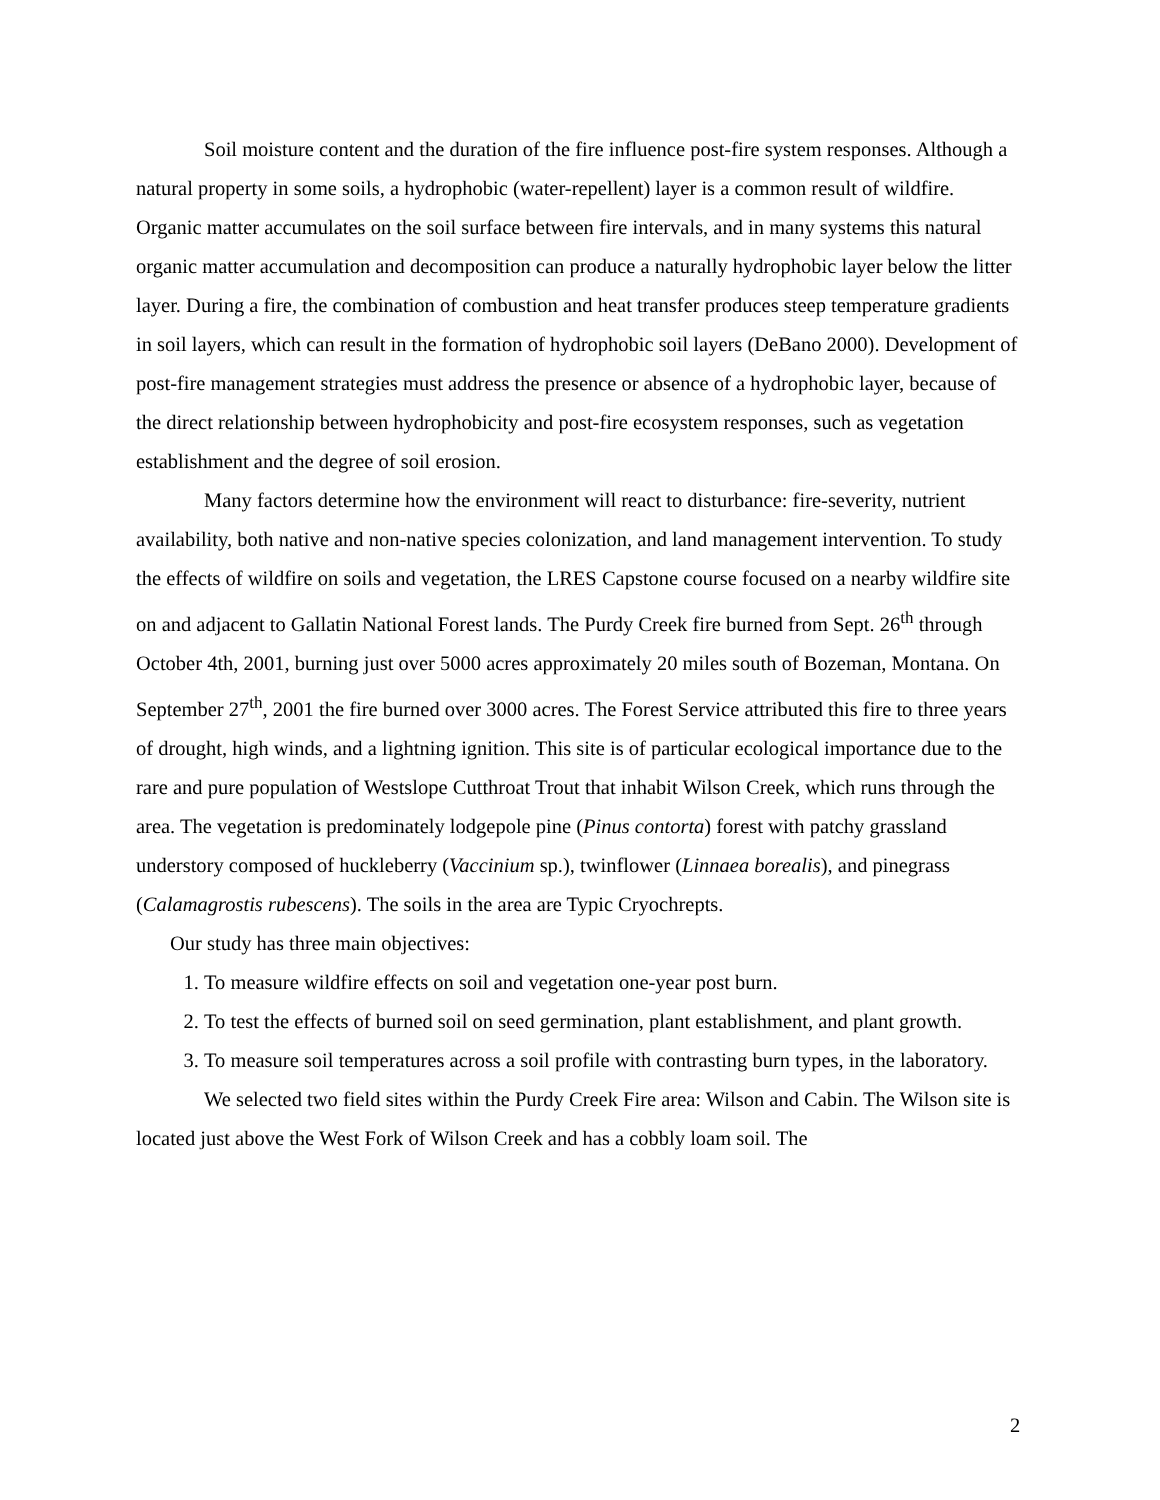Soil moisture content and the duration of the fire influence post-fire system responses. Although a natural property in some soils, a hydrophobic (water-repellent) layer is a common result of wildfire. Organic matter accumulates on the soil surface between fire intervals, and in many systems this natural organic matter accumulation and decomposition can produce a naturally hydrophobic layer below the litter layer. During a fire, the combination of combustion and heat transfer produces steep temperature gradients in soil layers, which can result in the formation of hydrophobic soil layers (DeBano 2000). Development of post-fire management strategies must address the presence or absence of a hydrophobic layer, because of the direct relationship between hydrophobicity and post-fire ecosystem responses, such as vegetation establishment and the degree of soil erosion.
Many factors determine how the environment will react to disturbance: fire-severity, nutrient availability, both native and non-native species colonization, and land management intervention. To study the effects of wildfire on soils and vegetation, the LRES Capstone course focused on a nearby wildfire site on and adjacent to Gallatin National Forest lands. The Purdy Creek fire burned from Sept. 26<sup>th</sup> through October 4th, 2001, burning just over 5000 acres approximately 20 miles south of Bozeman, Montana. On September 27<sup>th</sup>, 2001 the fire burned over 3000 acres. The Forest Service attributed this fire to three years of drought, high winds, and a lightning ignition. This site is of particular ecological importance due to the rare and pure population of Westslope Cutthroat Trout that inhabit Wilson Creek, which runs through the area. The vegetation is predominately lodgepole pine (Pinus contorta) forest with patchy grassland understory composed of huckleberry (Vaccinium sp.), twinflower (Linnaea borealis), and pinegrass (Calamagrostis rubescens). The soils in the area are Typic Cryochrepts.
Our study has three main objectives:
1. To measure wildfire effects on soil and vegetation one-year post burn.
2. To test the effects of burned soil on seed germination, plant establishment, and plant growth.
3. To measure soil temperatures across a soil profile with contrasting burn types, in the laboratory.
We selected two field sites within the Purdy Creek Fire area: Wilson and Cabin. The Wilson site is located just above the West Fork of Wilson Creek and has a cobbly loam soil. The
2